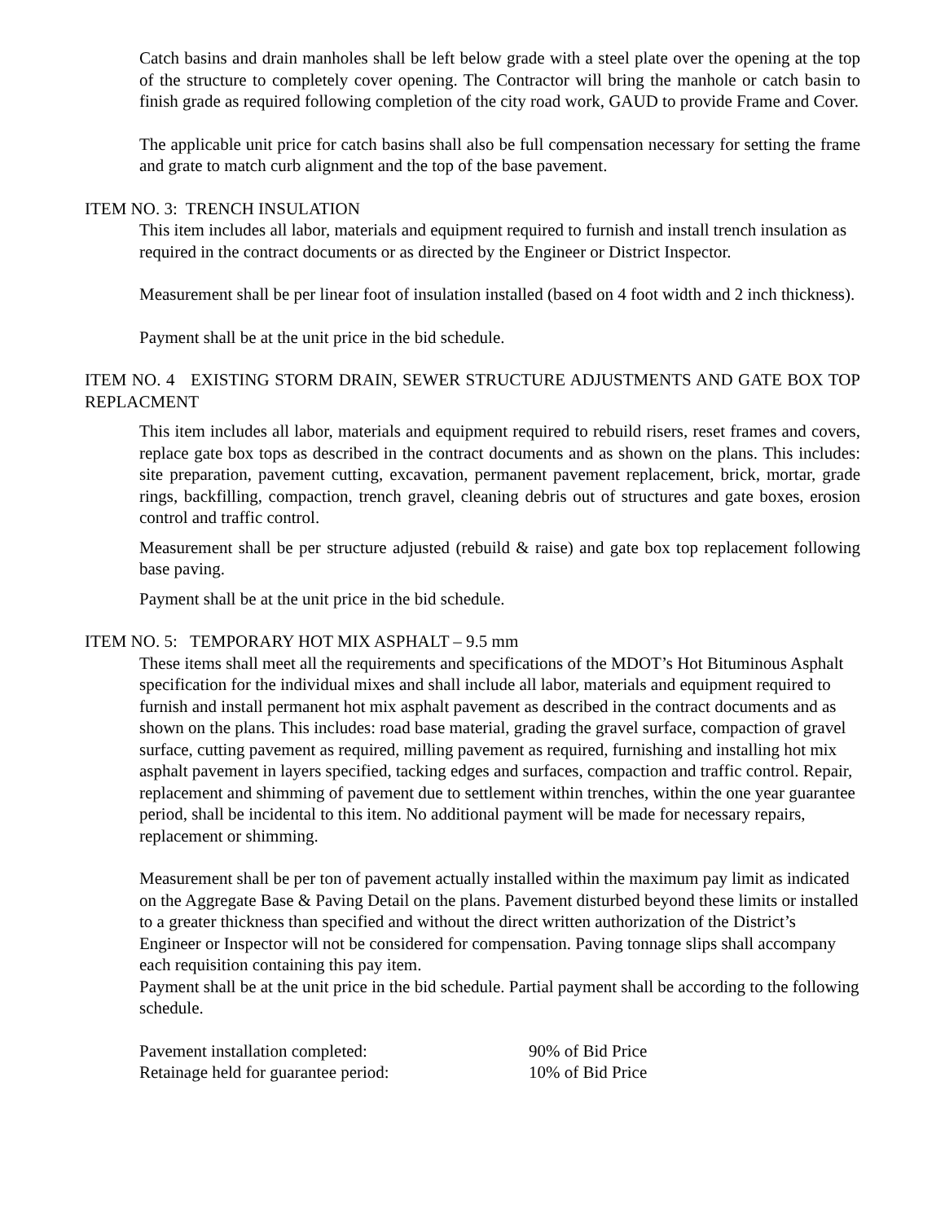Catch basins and drain manholes shall be left below grade with a steel plate over the opening at the top of the structure to completely cover opening. The Contractor will bring the manhole or catch basin to finish grade as required following completion of the city road work, GAUD to provide Frame and Cover.
The applicable unit price for catch basins shall also be full compensation necessary for setting the frame and grate to match curb alignment and the top of the base pavement.
ITEM NO. 3: TRENCH INSULATION
This item includes all labor, materials and equipment required to furnish and install trench insulation as required in the contract documents or as directed by the Engineer or District Inspector.
Measurement shall be per linear foot of insulation installed (based on 4 foot width and 2 inch thickness).
Payment shall be at the unit price in the bid schedule.
ITEM NO. 4 EXISTING STORM DRAIN, SEWER STRUCTURE ADJUSTMENTS AND GATE BOX TOP REPLACMENT
This item includes all labor, materials and equipment required to rebuild risers, reset frames and covers, replace gate box tops as described in the contract documents and as shown on the plans. This includes: site preparation, pavement cutting, excavation, permanent pavement replacement, brick, mortar, grade rings, backfilling, compaction, trench gravel, cleaning debris out of structures and gate boxes, erosion control and traffic control.
Measurement shall be per structure adjusted (rebuild & raise) and gate box top replacement following base paving.
Payment shall be at the unit price in the bid schedule.
ITEM NO. 5: TEMPORARY HOT MIX ASPHALT – 9.5 mm
These items shall meet all the requirements and specifications of the MDOT’s Hot Bituminous Asphalt specification for the individual mixes and shall include all labor, materials and equipment required to furnish and install permanent hot mix asphalt pavement as described in the contract documents and as shown on the plans. This includes: road base material, grading the gravel surface, compaction of gravel surface, cutting pavement as required, milling pavement as required, furnishing and installing hot mix asphalt pavement in layers specified, tacking edges and surfaces, compaction and traffic control. Repair, replacement and shimming of pavement due to settlement within trenches, within the one year guarantee period, shall be incidental to this item. No additional payment will be made for necessary repairs, replacement or shimming.
Measurement shall be per ton of pavement actually installed within the maximum pay limit as indicated on the Aggregate Base & Paving Detail on the plans. Pavement disturbed beyond these limits or installed to a greater thickness than specified and without the direct written authorization of the District’s Engineer or Inspector will not be considered for compensation. Paving tonnage slips shall accompany each requisition containing this pay item.
Payment shall be at the unit price in the bid schedule. Partial payment shall be according to the following schedule.
| Pavement installation completed: | 90% of Bid Price |
| Retainage held for guarantee period: | 10% of Bid Price |